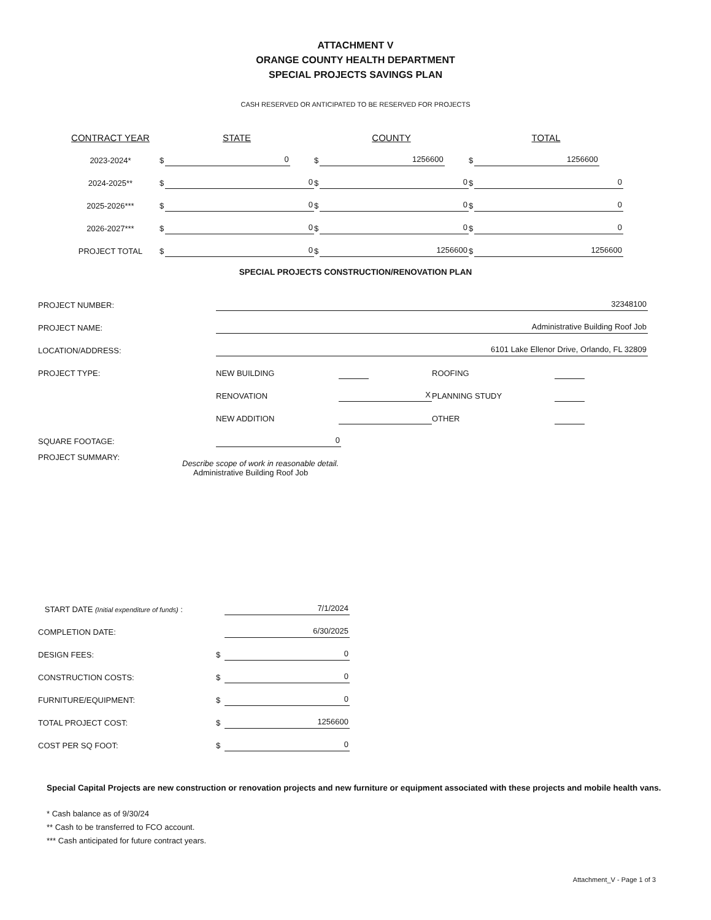ATTACHMENT V
ORANGE COUNTY HEALTH DEPARTMENT
SPECIAL PROJECTS SAVINGS PLAN
CASH RESERVED OR ANTICIPATED TO BE RESERVED FOR PROJECTS
| CONTRACT YEAR | STATE | | COUNTY | | TOTAL | |
| --- | --- | --- | --- | --- | --- | --- |
| 2023-2024* | $ | 0 | $ | 1256600 | $ | 1256600 |
| 2024-2025** | $ | 0 | $ | 0 | $ | 0 |
| 2025-2026*** | $ | 0 | $ | 0 | $ | 0 |
| 2026-2027*** | $ | 0 | $ | 0 | $ | 0 |
| PROJECT TOTAL | $ | 0 | $ | 1256600 | $ | 1256600 |
SPECIAL PROJECTS CONSTRUCTION/RENOVATION PLAN
| PROJECT NUMBER: | 32348100 | | | |
| PROJECT NAME: | Administrative Building Roof Job | | | |
| LOCATION/ADDRESS: | 6101 Lake Ellenor Drive, Orlando, FL 32809 | | | |
| PROJECT TYPE: | NEW BUILDING | | ROOFING | |
| | RENOVATION | X | PLANNING STUDY | |
| | NEW ADDITION | | OTHER | |
| SQUARE FOOTAGE: | 0 | | | |
| PROJECT SUMMARY: | Describe scope of work in reasonable detail. Administrative Building Roof Job |
| START DATE (Initial expenditure of funds) : | | 7/1/2024 |
| COMPLETION DATE: | | 6/30/2025 |
| DESIGN FEES: | $ | 0 |
| CONSTRUCTION COSTS: | $ | 0 |
| FURNITURE/EQUIPMENT: | $ | 0 |
| TOTAL PROJECT COST: | $ | 1256600 |
| COST PER SQ FOOT: | $ | 0 |
Special Capital Projects are new construction or renovation projects and new furniture or equipment associated with these projects and mobile health vans.
* Cash balance as of 9/30/24
** Cash to be transferred to FCO account.
*** Cash anticipated for future contract years.
Attachment_V - Page 1 of 3